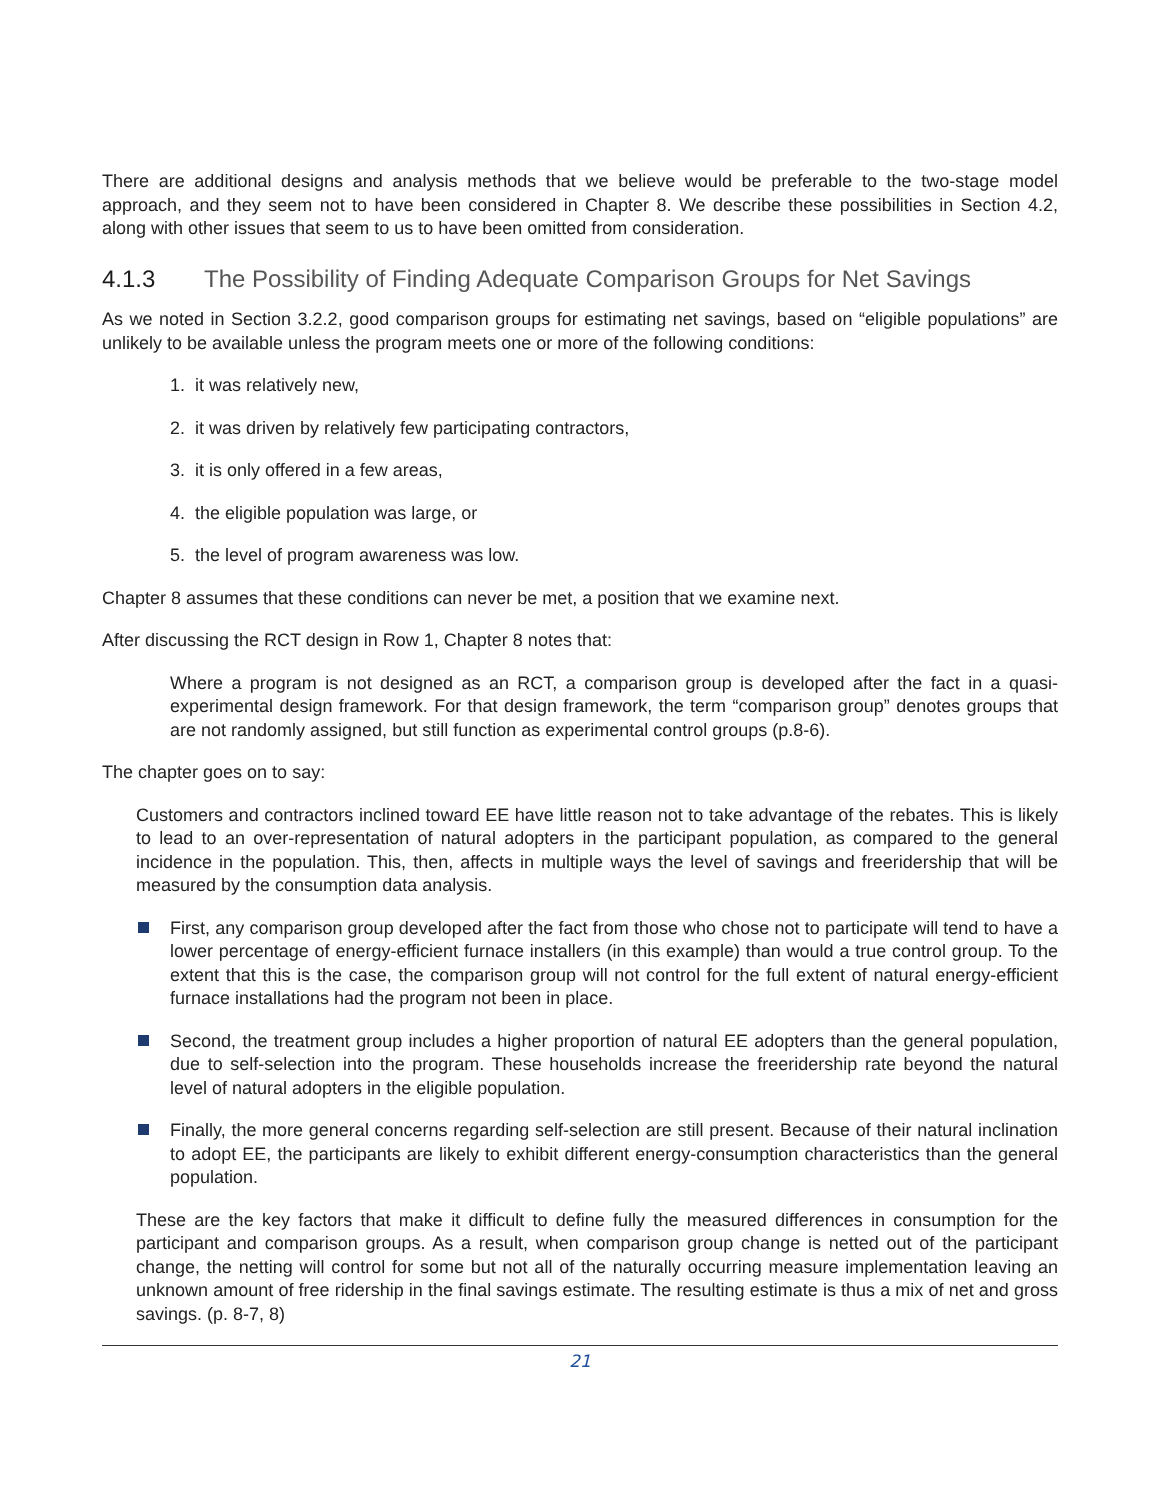There are additional designs and analysis methods that we believe would be preferable to the two-stage model approach, and they seem not to have been considered in Chapter 8. We describe these possibilities in Section 4.2, along with other issues that seem to us to have been omitted from consideration.
4.1.3 The Possibility of Finding Adequate Comparison Groups for Net Savings
As we noted in Section 3.2.2, good comparison groups for estimating net savings, based on “eligible populations” are unlikely to be available unless the program meets one or more of the following conditions:
1. it was relatively new,
2. it was driven by relatively few participating contractors,
3. it is only offered in a few areas,
4. the eligible population was large, or
5. the level of program awareness was low.
Chapter 8 assumes that these conditions can never be met, a position that we examine next.
After discussing the RCT design in Row 1, Chapter 8 notes that:
Where a program is not designed as an RCT, a comparison group is developed after the fact in a quasi-experimental design framework. For that design framework, the term “comparison group” denotes groups that are not randomly assigned, but still function as experimental control groups (p.8-6).
The chapter goes on to say:
Customers and contractors inclined toward EE have little reason not to take advantage of the rebates. This is likely to lead to an over-representation of natural adopters in the participant population, as compared to the general incidence in the population. This, then, affects in multiple ways the level of savings and freeridership that will be measured by the consumption data analysis.
First, any comparison group developed after the fact from those who chose not to participate will tend to have a lower percentage of energy-efficient furnace installers (in this example) than would a true control group. To the extent that this is the case, the comparison group will not control for the full extent of natural energy-efficient furnace installations had the program not been in place.
Second, the treatment group includes a higher proportion of natural EE adopters than the general population, due to self-selection into the program. These households increase the freeridership rate beyond the natural level of natural adopters in the eligible population.
Finally, the more general concerns regarding self-selection are still present. Because of their natural inclination to adopt EE, the participants are likely to exhibit different energy-consumption characteristics than the general population.
These are the key factors that make it difficult to define fully the measured differences in consumption for the participant and comparison groups. As a result, when comparison group change is netted out of the participant change, the netting will control for some but not all of the naturally occurring measure implementation leaving an unknown amount of free ridership in the final savings estimate. The resulting estimate is thus a mix of net and gross savings. (p. 8-7, 8)
21